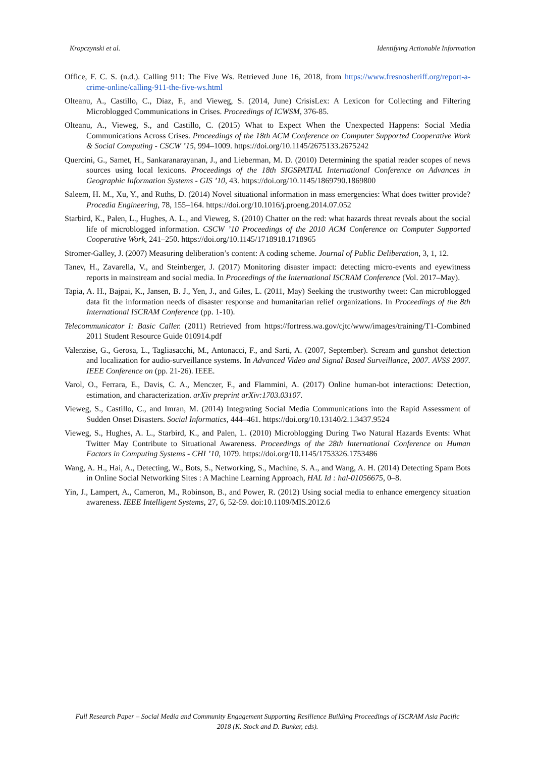Kropczynski et al. Identifying Actionable Information
Office, F. C. S. (n.d.). Calling 911: The Five Ws. Retrieved June 16, 2018, from https://www.fresnosheriff.org/report-a-crime-online/calling-911-the-five-ws.html
Olteanu, A., Castillo, C., Diaz, F., and Vieweg, S. (2014, June) CrisisLex: A Lexicon for Collecting and Filtering Microblogged Communications in Crises. Proceedings of ICWSM, 376-85.
Olteanu, A., Vieweg, S., and Castillo, C. (2015) What to Expect When the Unexpected Happens: Social Media Communications Across Crises. Proceedings of the 18th ACM Conference on Computer Supported Cooperative Work & Social Computing - CSCW ’15, 994–1009. https://doi.org/10.1145/2675133.2675242
Quercini, G., Samet, H., Sankaranarayanan, J., and Lieberman, M. D. (2010) Determining the spatial reader scopes of news sources using local lexicons. Proceedings of the 18th SIGSPATIAL International Conference on Advances in Geographic Information Systems - GIS ’10, 43. https://doi.org/10.1145/1869790.1869800
Saleem, H. M., Xu, Y., and Ruths, D. (2014) Novel situational information in mass emergencies: What does twitter provide? Procedia Engineering, 78, 155–164. https://doi.org/10.1016/j.proeng.2014.07.052
Starbird, K., Palen, L., Hughes, A. L., and Vieweg, S. (2010) Chatter on the red: what hazards threat reveals about the social life of microblogged information. CSCW ’10 Proceedings of the 2010 ACM Conference on Computer Supported Cooperative Work, 241–250. https://doi.org/10.1145/1718918.1718965
Stromer-Galley, J. (2007) Measuring deliberation’s content: A coding scheme. Journal of Public Deliberation, 3, 1, 12.
Tanev, H., Zavarella, V., and Steinberger, J. (2017) Monitoring disaster impact: detecting micro-events and eyewitness reports in mainstream and social media. In Proceedings of the International ISCRAM Conference (Vol. 2017–May).
Tapia, A. H., Bajpai, K., Jansen, B. J., Yen, J., and Giles, L. (2011, May) Seeking the trustworthy tweet: Can microblogged data fit the information needs of disaster response and humanitarian relief organizations. In Proceedings of the 8th International ISCRAM Conference (pp. 1-10).
Telecommunicator I: Basic Caller. (2011) Retrieved from https://fortress.wa.gov/cjtc/www/images/training/T1-Combined 2011 Student Resource Guide 010914.pdf
Valenzise, G., Gerosa, L., Tagliasacchi, M., Antonacci, F., and Sarti, A. (2007, September). Scream and gunshot detection and localization for audio-surveillance systems. In Advanced Video and Signal Based Surveillance, 2007. AVSS 2007. IEEE Conference on (pp. 21-26). IEEE.
Varol, O., Ferrara, E., Davis, C. A., Menczer, F., and Flammini, A. (2017) Online human-bot interactions: Detection, estimation, and characterization. arXiv preprint arXiv:1703.03107.
Vieweg, S., Castillo, C., and Imran, M. (2014) Integrating Social Media Communications into the Rapid Assessment of Sudden Onset Disasters. Social Informatics, 444–461. https://doi.org/10.13140/2.1.3437.9524
Vieweg, S., Hughes, A. L., Starbird, K., and Palen, L. (2010) Microblogging During Two Natural Hazards Events: What Twitter May Contribute to Situational Awareness. Proceedings of the 28th International Conference on Human Factors in Computing Systems - CHI ’10, 1079. https://doi.org/10.1145/1753326.1753486
Wang, A. H., Hai, A., Detecting, W., Bots, S., Networking, S., Machine, S. A., and Wang, A. H. (2014) Detecting Spam Bots in Online Social Networking Sites : A Machine Learning Approach, HAL Id : hal-01056675, 0–8.
Yin, J., Lampert, A., Cameron, M., Robinson, B., and Power, R. (2012) Using social media to enhance emergency situation awareness. IEEE Intelligent Systems, 27, 6, 52-59. doi:10.1109/MIS.2012.6
Full Research Paper – Social Media and Community Engagement Supporting Resilience Building Proceedings of ISCRAM Asia Pacific 2018 (K. Stock and D. Bunker, eds).